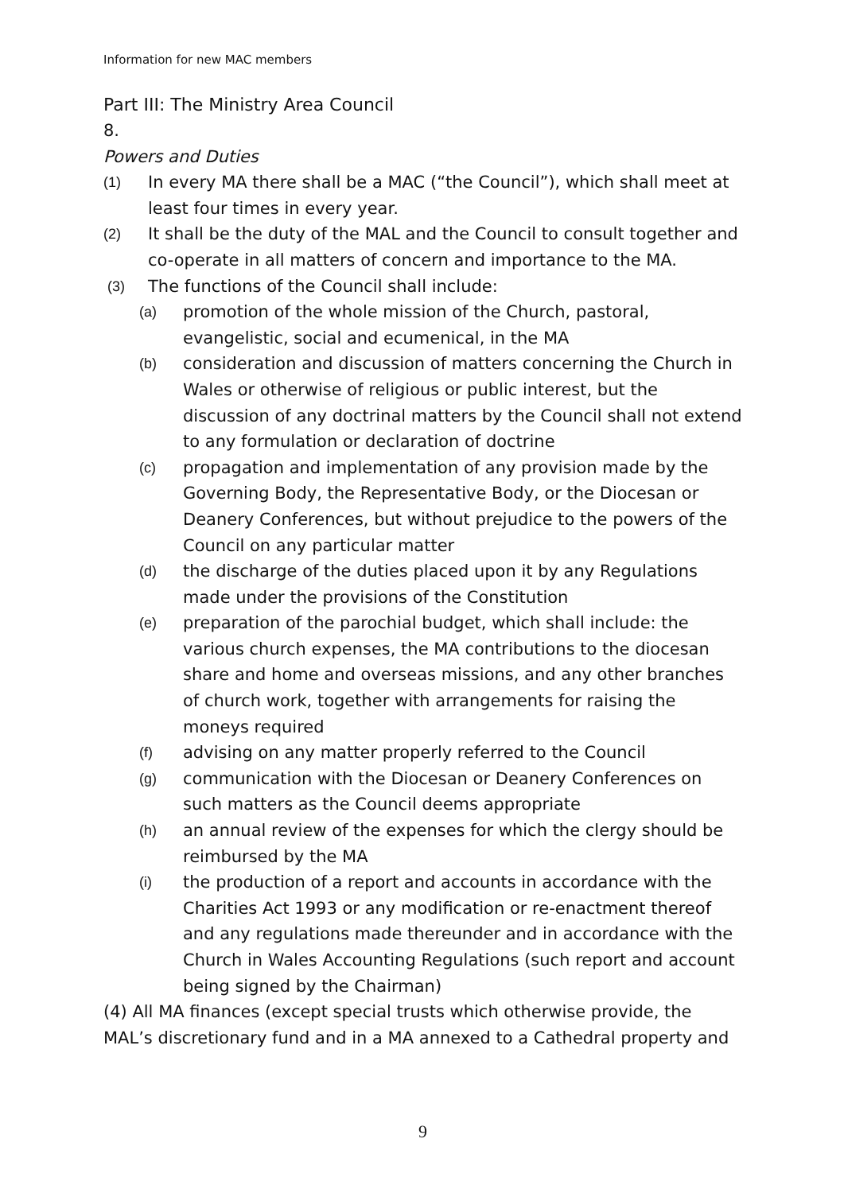Information for new MAC members
Part III: The Ministry Area Council
8.
Powers and Duties
(1) In every MA there shall be a MAC (“the Council”), which shall meet at least four times in every year.
(2) It shall be the duty of the MAL and the Council to consult together and co-operate in all matters of concern and importance to the MA.
(3) The functions of the Council shall include:
(a) promotion of the whole mission of the Church, pastoral, evangelistic, social and ecumenical, in the MA
(b) consideration and discussion of matters concerning the Church in Wales or otherwise of religious or public interest, but the discussion of any doctrinal matters by the Council shall not extend to any formulation or declaration of doctrine
(c) propagation and implementation of any provision made by the Governing Body, the Representative Body, or the Diocesan or Deanery Conferences, but without prejudice to the powers of the Council on any particular matter
(d) the discharge of the duties placed upon it by any Regulations made under the provisions of the Constitution
(e) preparation of the parochial budget, which shall include: the various church expenses, the MA contributions to the diocesan share and home and overseas missions, and any other branches of church work, together with arrangements for raising the moneys required
(f) advising on any matter properly referred to the Council
(g) communication with the Diocesan or Deanery Conferences on such matters as the Council deems appropriate
(h) an annual review of the expenses for which the clergy should be reimbursed by the MA
(i) the production of a report and accounts in accordance with the Charities Act 1993 or any modification or re-enactment thereof and any regulations made thereunder and in accordance with the Church in Wales Accounting Regulations (such report and account being signed by the Chairman)
(4) All MA finances (except special trusts which otherwise provide, the MAL’s discretionary fund and in a MA annexed to a Cathedral property and
9